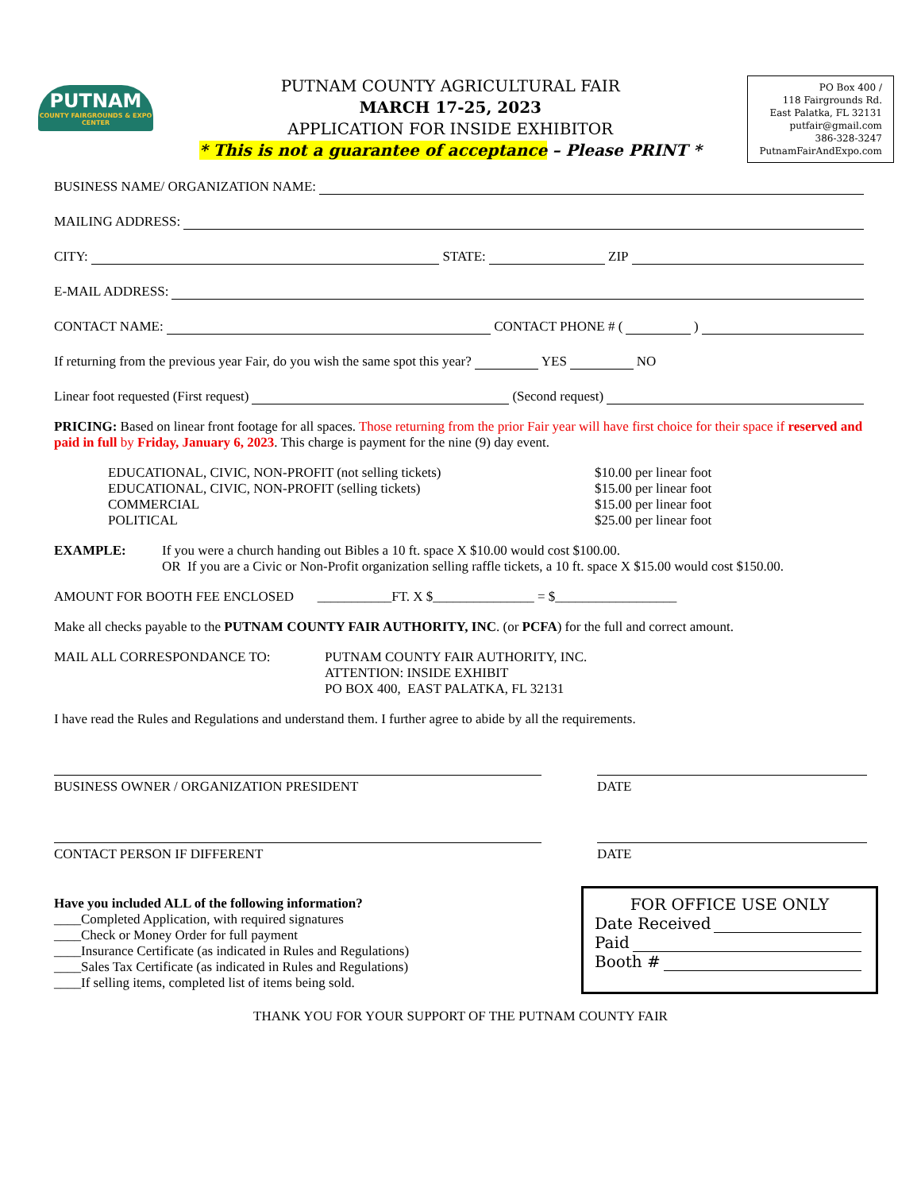PUTNAM
COUNTY FAIRGROUNDS & EXPO CENTER
PUTNAM COUNTY AGRICULTURAL FAIR
MARCH 17-25, 2023
APPLICATION FOR INSIDE EXHIBITOR
* This is not a guarantee of acceptance – Please PRINT *
PO Box 400 /
118 Fairgrounds Rd.
East Palatka, FL 32131
putfair@gmail.com
386-328-3247
PutnamFairAndExpo.com
BUSINESS NAME/ ORGANIZATION NAME:
MAILING ADDRESS:
CITY: STATE: ZIP
E-MAIL ADDRESS:
CONTACT NAME: CONTACT PHONE # ( )
If returning from the previous year Fair, do you wish the same spot this year? YES NO
Linear foot requested (First request) (Second request)
PRICING: Based on linear front footage for all spaces. Those returning from the prior Fair year will have first choice for their space if reserved and paid in full by Friday, January 6, 2023. This charge is payment for the nine (9) day event.
EDUCATIONAL, CIVIC, NON-PROFIT (not selling tickets)
EDUCATIONAL, CIVIC, NON-PROFIT (selling tickets)
COMMERCIAL
POLITICAL
$10.00 per linear foot
$15.00 per linear foot
$15.00 per linear foot
$25.00 per linear foot
EXAMPLE: If you were a church handing out Bibles a 10 ft. space X $10.00 would cost $100.00.
OR If you are a Civic or Non-Profit organization selling raffle tickets, a 10 ft. space X $15.00 would cost $150.00.
AMOUNT FOR BOOTH FEE ENCLOSED ___________FT. X $_______________ = $__________________
Make all checks payable to the PUTNAM COUNTY FAIR AUTHORITY, INC. (or PCFA) for the full and correct amount.
MAIL ALL CORRESPONDANCE TO: PUTNAM COUNTY FAIR AUTHORITY, INC.
ATTENTION: INSIDE EXHIBIT
PO BOX 400, EAST PALATKA, FL 32131
I have read the Rules and Regulations and understand them. I further agree to abide by all the requirements.
BUSINESS OWNER / ORGANIZATION PRESIDENT DATE
CONTACT PERSON IF DIFFERENT DATE
Have you included ALL of the following information?
____Completed Application, with required signatures
____Check or Money Order for full payment
____Insurance Certificate (as indicated in Rules and Regulations)
____Sales Tax Certificate (as indicated in Rules and Regulations)
____If selling items, completed list of items being sold.
FOR OFFICE USE ONLY
Date Received
Paid
Booth #
THANK YOU FOR YOUR SUPPORT OF THE PUTNAM COUNTY FAIR